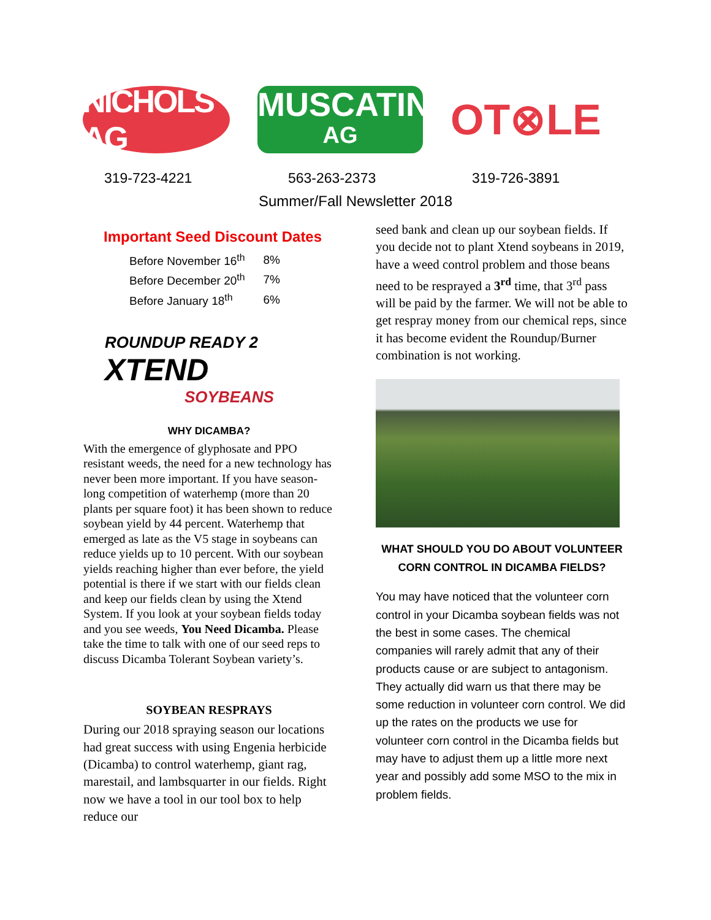NICHOLS AG
MUSCATINE
AG
OT⊗LE
319-723-4221 563-263-2373 319-726-3891
Summer/Fall Newsletter 2018
Important Seed Discount Dates
| Before November 16<sup>th</sup> | 8% |
| Before December 20<sup>th</sup> | 7% |
| Before January 18<sup>th</sup> | 6% |
ROUNDUP READY 2
XTEND
SOYBEANS
WHY DICAMBA?
With the emergence of glyphosate and PPO resistant weeds, the need for a new technology has never been more important. If you have season-long competition of waterhemp (more than 20 plants per square foot) it has been shown to reduce soybean yield by 44 percent. Waterhemp that emerged as late as the V5 stage in soybeans can reduce yields up to 10 percent. With our soybean yields reaching higher than ever before, the yield potential is there if we start with our fields clean and keep our fields clean by using the Xtend System. If you look at your soybean fields today and you see weeds, You Need Dicamba. Please take the time to talk with one of our seed reps to discuss Dicamba Tolerant Soybean variety’s.
SOYBEAN RESPRAYS
During our 2018 spraying season our locations had great success with using Engenia herbicide (Dicamba) to control waterhemp, giant rag, marestail, and lambsquarter in our fields. Right now we have a tool in our tool box to help reduce our
seed bank and clean up our soybean fields. If you decide not to plant Xtend soybeans in 2019, have a weed control problem and those beans need to be resprayed a 3<sup>rd</sup> time, that 3<sup>rd</sup> pass will be paid by the farmer. We will not be able to get respray money from our chemical reps, since it has become evident the Roundup/Burner combination is not working.
WHAT SHOULD YOU DO ABOUT VOLUNTEER CORN CONTROL IN DICAMBA FIELDS?
You may have noticed that the volunteer corn control in your Dicamba soybean fields was not the best in some cases. The chemical companies will rarely admit that any of their products cause or are subject to antagonism. They actually did warn us that there may be some reduction in volunteer corn control. We did up the rates on the products we use for volunteer corn control in the Dicamba fields but may have to adjust them up a little more next year and possibly add some MSO to the mix in problem fields.